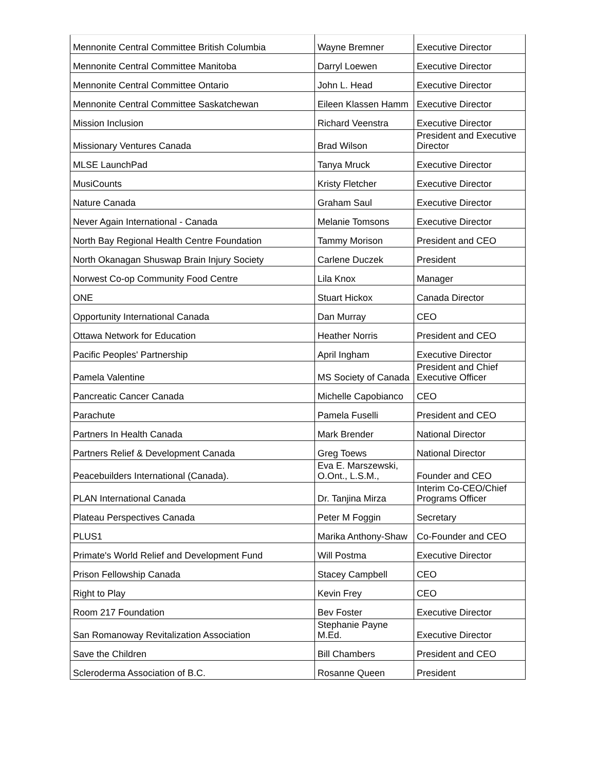| Mennonite Central Committee British Columbia | Wayne Bremner | Executive Director |
| Mennonite Central Committee Manitoba | Darryl Loewen | Executive Director |
| Mennonite Central Committee Ontario | John L. Head | Executive Director |
| Mennonite Central Committee Saskatchewan | Eileen Klassen Hamm | Executive Director |
| Mission Inclusion | Richard Veenstra | Executive Director |
| Missionary Ventures Canada | Brad Wilson | President and Executive Director |
| MLSE LaunchPad | Tanya Mruck | Executive Director |
| MusiCounts | Kristy Fletcher | Executive Director |
| Nature Canada | Graham Saul | Executive Director |
| Never Again International - Canada | Melanie Tomsons | Executive Director |
| North Bay Regional Health Centre Foundation | Tammy Morison | President and CEO |
| North Okanagan Shuswap Brain Injury Society | Carlene Duczek | President |
| Norwest Co-op Community Food Centre | Lila Knox | Manager |
| ONE | Stuart Hickox | Canada Director |
| Opportunity International Canada | Dan Murray | CEO |
| Ottawa Network for Education | Heather Norris | President and CEO |
| Pacific Peoples' Partnership | April Ingham | Executive Director |
| Pamela Valentine | MS Society of Canada | President and Chief Executive Officer |
| Pancreatic Cancer Canada | Michelle Capobianco | CEO |
| Parachute | Pamela Fuselli | President and CEO |
| Partners In Health Canada | Mark Brender | National Director |
| Partners Relief & Development Canada | Greg Toews | National Director |
| Peacebuilders International (Canada). | Eva E. Marszewski, O.Ont., L.S.M., | Founder and CEO |
| PLAN International Canada | Dr. Tanjina Mirza | Interim Co-CEO/Chief Programs Officer |
| Plateau Perspectives Canada | Peter M Foggin | Secretary |
| PLUS1 | Marika Anthony-Shaw | Co-Founder and CEO |
| Primate's World Relief and Development Fund | Will Postma | Executive Director |
| Prison Fellowship Canada | Stacey Campbell | CEO |
| Right to Play | Kevin Frey | CEO |
| Room 217 Foundation | Bev Foster | Executive Director |
| San Romanoway Revitalization Association | Stephanie Payne M.Ed. | Executive Director |
| Save the Children | Bill Chambers | President and CEO |
| Scleroderma Association of B.C. | Rosanne Queen | President |